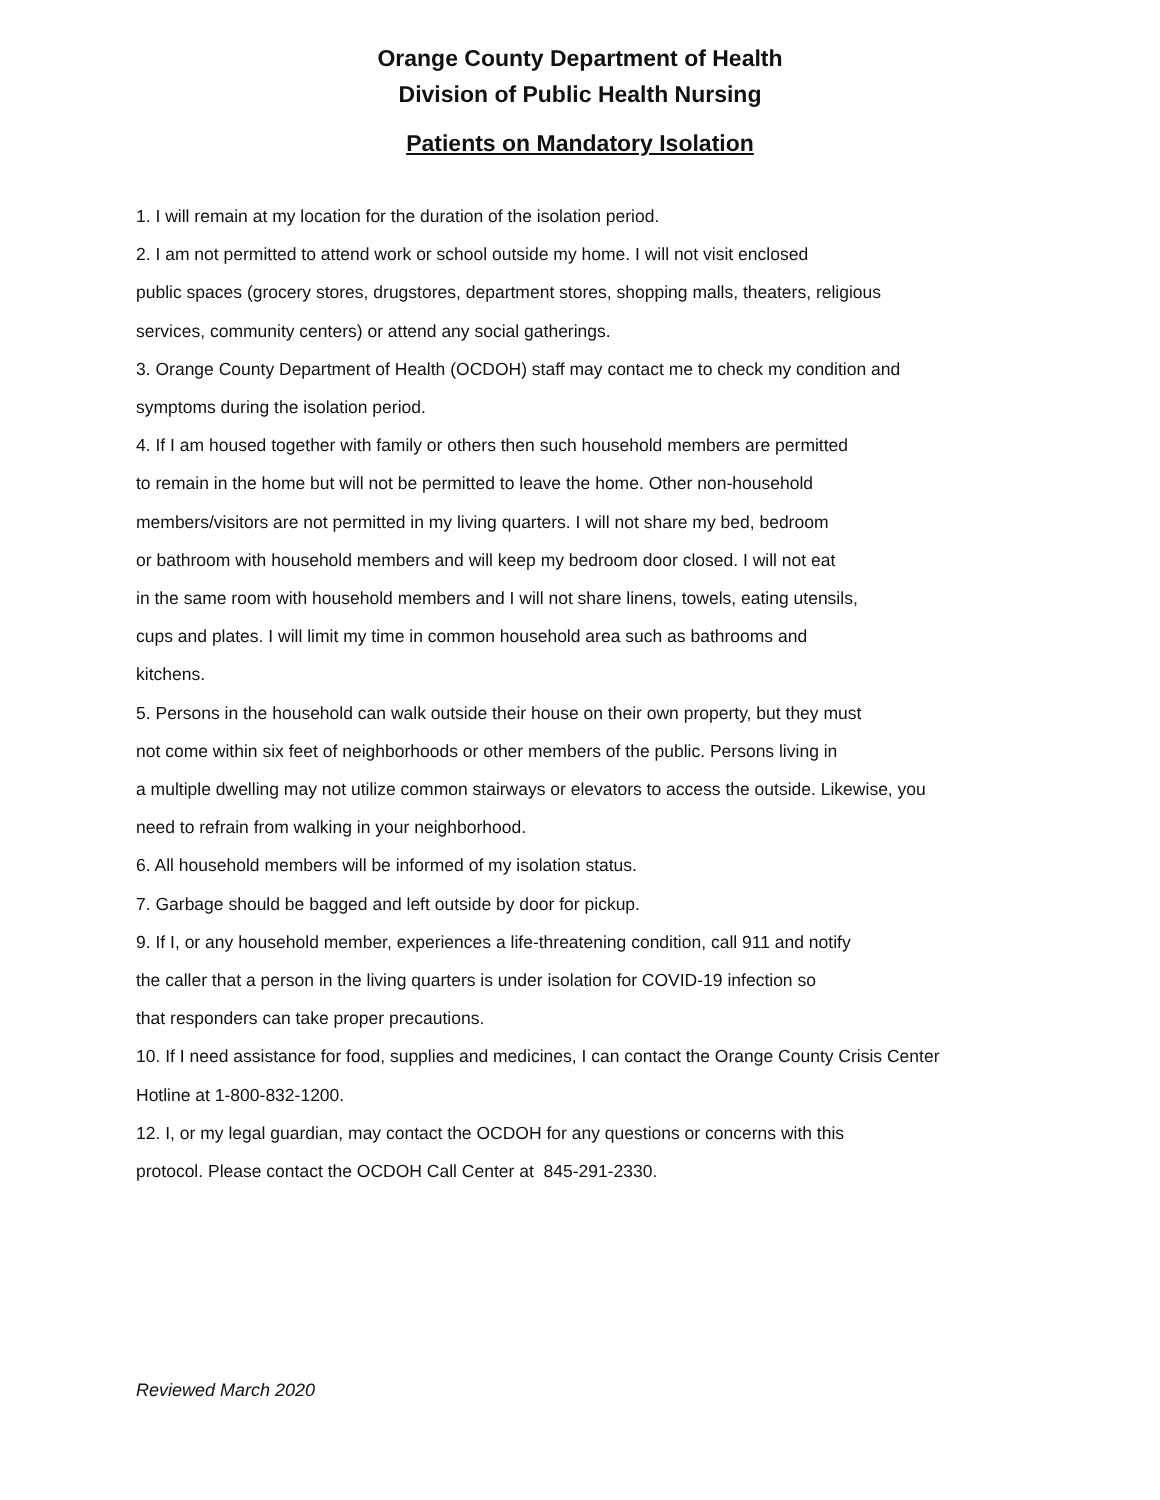Orange County Department of Health
Division of Public Health Nursing
Patients on Mandatory Isolation
1. I will remain at my location for the duration of the isolation period.
2. I am not permitted to attend work or school outside my home. I will not visit enclosed
public spaces (grocery stores, drugstores, department stores, shopping malls, theaters, religious
services, community centers) or attend any social gatherings.
3. Orange County Department of Health (OCDOH) staff may contact me to check my condition and
symptoms during the isolation period.
4. If I am housed together with family or others then such household members are permitted
to remain in the home but will not be permitted to leave the home. Other non-household
members/visitors are not permitted in my living quarters. I will not share my bed, bedroom
or bathroom with household members and will keep my bedroom door closed. I will not eat
in the same room with household members and I will not share linens, towels, eating utensils,
cups and plates. I will limit my time in common household area such as bathrooms and
kitchens.
5. Persons in the household can walk outside their house on their own property, but they must
not come within six feet of neighborhoods or other members of the public. Persons living in
a multiple dwelling may not utilize common stairways or elevators to access the outside. Likewise, you
need to refrain from walking in your neighborhood.
6. All household members will be informed of my isolation status.
7. Garbage should be bagged and left outside by door for pickup.
9. If I, or any household member, experiences a life-threatening condition, call 911 and notify
the caller that a person in the living quarters is under isolation for COVID-19 infection so
that responders can take proper precautions.
10. If I need assistance for food, supplies and medicines, I can contact the Orange County Crisis Center
Hotline at 1-800-832-1200.
12. I, or my legal guardian, may contact the OCDOH for any questions or concerns with this
protocol. Please contact the OCDOH Call Center at 845-291-2330.
Reviewed March 2020